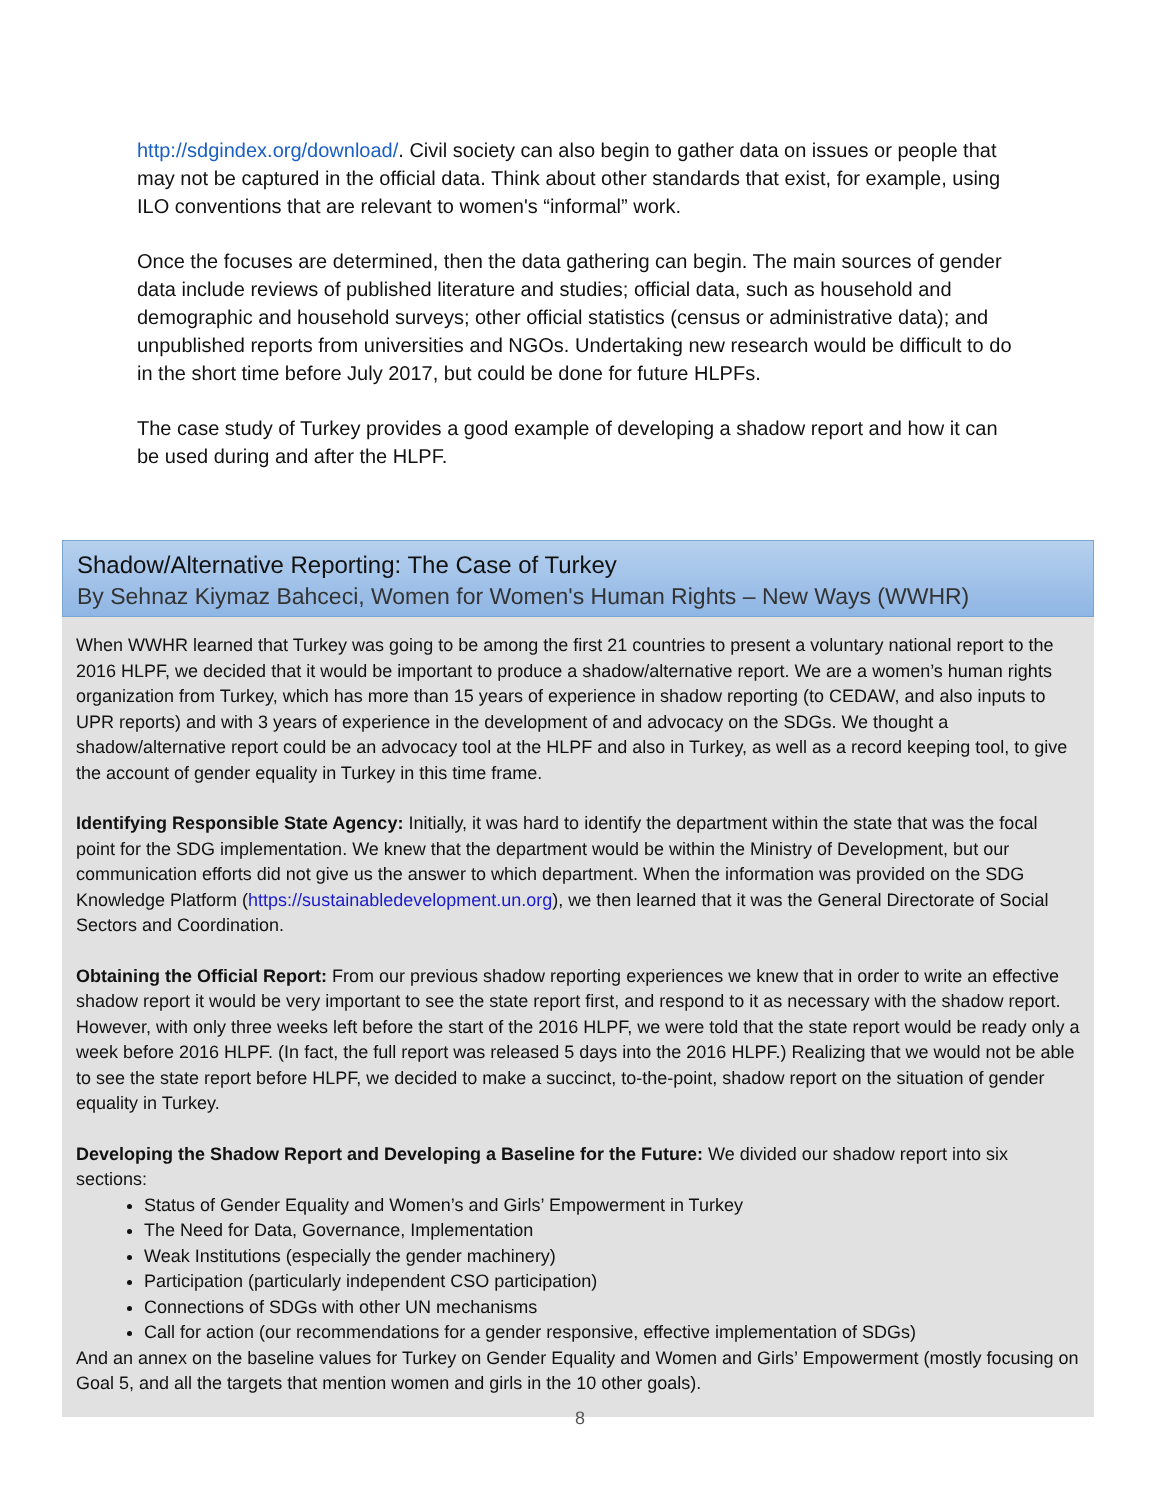http://sdgindex.org/download/. Civil society can also begin to gather data on issues or people that may not be captured in the official data. Think about other standards that exist, for example, using ILO conventions that are relevant to women's “informal” work.
Once the focuses are determined, then the data gathering can begin. The main sources of gender data include reviews of published literature and studies; official data, such as household and demographic and household surveys; other official statistics (census or administrative data); and unpublished reports from universities and NGOs. Undertaking new research would be difficult to do in the short time before July 2017, but could be done for future HLPFs.
The case study of Turkey provides a good example of developing a shadow report and how it can be used during and after the HLPF.
Shadow/Alternative Reporting: The Case of Turkey
By Sehnaz Kiymaz Bahceci, Women for Women's Human Rights – New Ways (WWHR)
When WWHR learned that Turkey was going to be among the first 21 countries to present a voluntary national report to the 2016 HLPF, we decided that it would be important to produce a shadow/alternative report. We are a women’s human rights organization from Turkey, which has more than 15 years of experience in shadow reporting (to CEDAW, and also inputs to UPR reports) and with 3 years of experience in the development of and advocacy on the SDGs. We thought a shadow/alternative report could be an advocacy tool at the HLPF and also in Turkey, as well as a record keeping tool, to give the account of gender equality in Turkey in this time frame.
Identifying Responsible State Agency: Initially, it was hard to identify the department within the state that was the focal point for the SDG implementation. We knew that the department would be within the Ministry of Development, but our communication efforts did not give us the answer to which department. When the information was provided on the SDG Knowledge Platform (https://sustainabledevelopment.un.org), we then learned that it was the General Directorate of Social Sectors and Coordination.
Obtaining the Official Report: From our previous shadow reporting experiences we knew that in order to write an effective shadow report it would be very important to see the state report first, and respond to it as necessary with the shadow report. However, with only three weeks left before the start of the 2016 HLPF, we were told that the state report would be ready only a week before 2016 HLPF. (In fact, the full report was released 5 days into the 2016 HLPF.) Realizing that we would not be able to see the state report before HLPF, we decided to make a succinct, to-the-point, shadow report on the situation of gender equality in Turkey.
Developing the Shadow Report and Developing a Baseline for the Future: We divided our shadow report into six sections:
Status of Gender Equality and Women’s and Girls’ Empowerment in Turkey
The Need for Data, Governance, Implementation
Weak Institutions (especially the gender machinery)
Participation (particularly independent CSO participation)
Connections of SDGs with other UN mechanisms
Call for action (our recommendations for a gender responsive, effective implementation of SDGs)
And an annex on the baseline values for Turkey on Gender Equality and Women and Girls’ Empowerment (mostly focusing on Goal 5, and all the targets that mention women and girls in the 10 other goals).
8